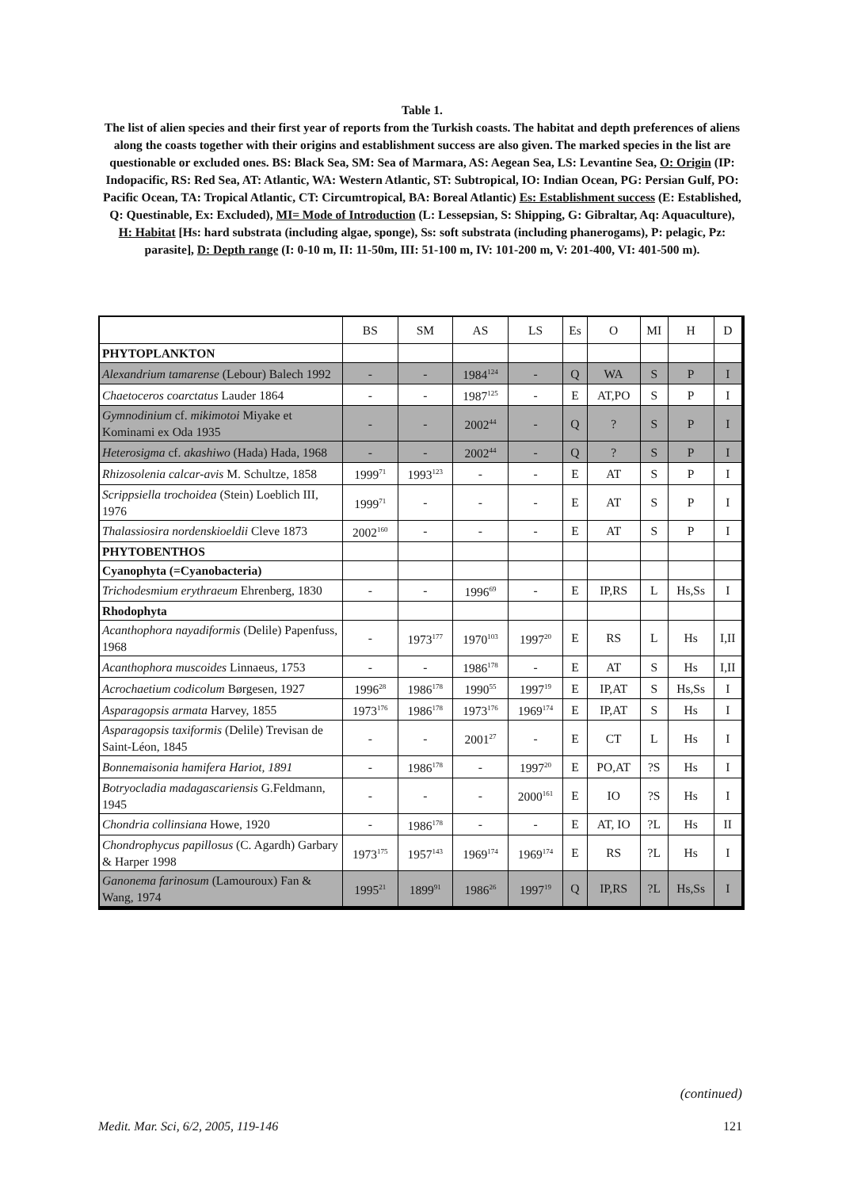Table 1.
The list of alien species and their first year of reports from the Turkish coasts. The habitat and depth preferences of aliens along the coasts together with their origins and establishment success are also given. The marked species in the list are questionable or excluded ones. BS: Black Sea, SM: Sea of Marmara, AS: Aegean Sea, LS: Levantine Sea, O: Origin (IP: Indopacific, RS: Red Sea, AT: Atlantic, WA: Western Atlantic, ST: Subtropical, IO: Indian Ocean, PG: Persian Gulf, PO: Pacific Ocean, TA: Tropical Atlantic, CT: Circumtropical, BA: Boreal Atlantic) Es: Establishment success (E: Established, Q: Questinable, Ex: Excluded), MI= Mode of Introduction (L: Lessepsian, S: Shipping, G: Gibraltar, Aq: Aquaculture), H: Habitat [Hs: hard substrata (including algae, sponge), Ss: soft substrata (including phanerogams), P: pelagic, Pz: parasite], D: Depth range (I: 0-10 m, II: 11-50m, III: 51-100 m, IV: 101-200 m, V: 201-400, VI: 401-500 m).
| | BS | SM | AS | LS | Es | O | MI | H | D |
| PHYTOPLANKTON | | | | | | | | | |
| Alexandrium tamarense (Lebour) Balech 1992 | - | - | 1984<sup>124</sup> | - | Q | WA | S | P | I |
| Chaetoceros coarctatus Lauder 1864 | - | - | 1987<sup>125</sup> | - | E | AT,PO | S | P | I |
| Gymnodinium cf. mikimotoi Miyake et Kominami ex Oda 1935 | - | - | 2002<sup>44</sup> | - | Q | ? | S | P | I |
| Heterosigma cf. akashiwo (Hada) Hada, 1968 | - | - | 2002<sup>44</sup> | - | Q | ? | S | P | I |
| Rhizosolenia calcar-avis M. Schultze, 1858 | 1999<sup>71</sup> | 1993<sup>123</sup> | - | - | E | AT | S | P | I |
| Scrippsiella trochoidea (Stein) Loeblich III, 1976 | 1999<sup>71</sup> | - | - | - | E | AT | S | P | I |
| Thalassiosira nordenskioeldii Cleve 1873 | 2002<sup>160</sup> | - | - | - | E | AT | S | P | I |
| PHYTOBENTHOS | | | | | | | | | |
| Cyanophyta (=Cyanobacteria) | | | | | | | | | |
| Trichodesmium erythraeum Ehrenberg, 1830 | - | - | 1996<sup>69</sup> | - | E | IP,RS | L | Hs,Ss | I |
| Rhodophyta | | | | | | | | | |
| Acanthophora nayadiformis (Delile) Papenfuss, 1968 | - | 1973<sup>177</sup> | 1970<sup>103</sup> | 1997<sup>20</sup> | E | RS | L | Hs | I,II |
| Acanthophora muscoides Linnaeus, 1753 | - | - | 1986<sup>178</sup> | - | E | AT | S | Hs | I,II |
| Acrochaetium codicolum Børgesen, 1927 | 1996<sup>28</sup> | 1986<sup>178</sup> | 1990<sup>55</sup> | 1997<sup>19</sup> | E | IP,AT | S | Hs,Ss | I |
| Asparagopsis armata Harvey, 1855 | 1973<sup>176</sup> | 1986<sup>178</sup> | 1973<sup>176</sup> | 1969<sup>174</sup> | E | IP,AT | S | Hs | I |
| Asparagopsis taxiformis (Delile) Trevisan de Saint-Léon, 1845 | - | - | 2001<sup>27</sup> | - | E | CT | L | Hs | I |
| Bonnemaisonia hamifera Hariot, 1891 | - | 1986<sup>178</sup> | - | 1997<sup>20</sup> | E | PO,AT | ?S | Hs | I |
| Botryocladia madagascariensis G.Feldmann, 1945 | - | - | - | 2000<sup>161</sup> | E | IO | ?S | Hs | I |
| Chondria collinsiana Howe, 1920 | - | 1986<sup>178</sup> | - | - | E | AT, IO | ?L | Hs | II |
| Chondrophycus papillosus (C. Agardh) Garbary & Harper 1998 | 1973<sup>175</sup> | 1957<sup>143</sup> | 1969<sup>174</sup> | 1969<sup>174</sup> | E | RS | ?L | Hs | I |
| Ganonema farinosum (Lamouroux) Fan & Wang, 1974 | 1995<sup>21</sup> | 1899<sup>91</sup> | 1986<sup>26</sup> | 1997<sup>19</sup> | Q | IP,RS | ?L | Hs,Ss | I |
(continued)
Medit. Mar. Sci, 6/2, 2005, 119-146 121